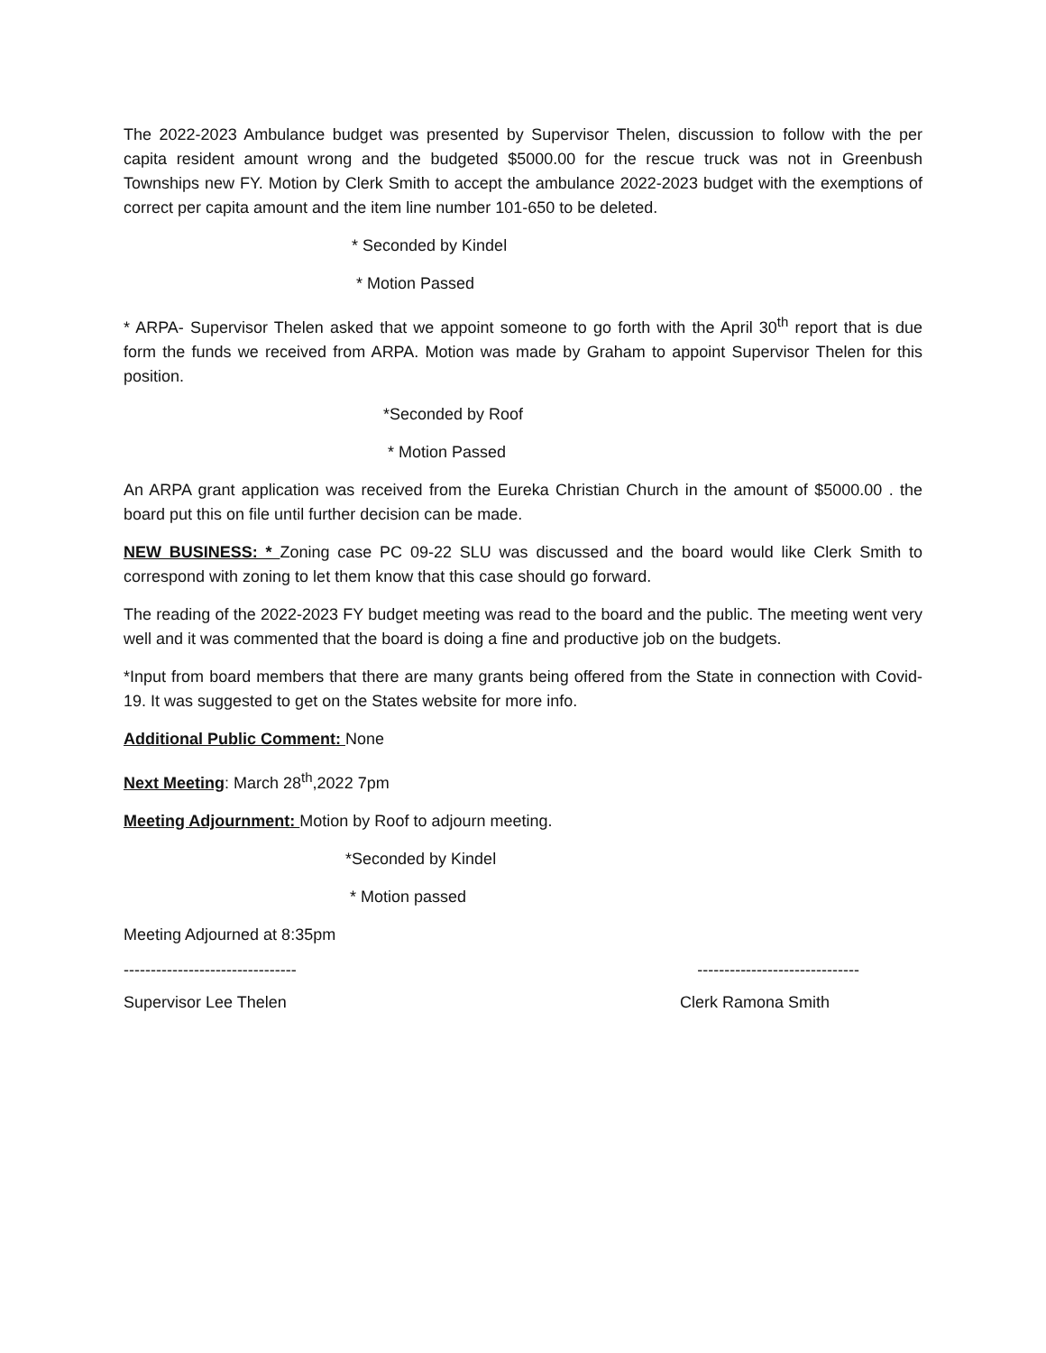The 2022-2023 Ambulance budget was presented by Supervisor Thelen, discussion to follow with the per capita resident amount wrong and the budgeted $5000.00 for the rescue truck was not in Greenbush Townships new FY. Motion by Clerk Smith to accept the ambulance 2022-2023 budget with the exemptions of correct per capita amount and the item line number 101-650 to be deleted.
* Seconded by Kindel
* Motion Passed
* ARPA- Supervisor Thelen asked that we appoint someone to go forth with the April 30<sup>th</sup> report that is due form the funds we received from ARPA. Motion was made by Graham to appoint Supervisor Thelen for this position.
*Seconded by Roof
* Motion Passed
An ARPA grant application was received from the Eureka Christian Church in the amount of $5000.00 . the board put this on file until further decision can be made.
NEW BUSINESS: * Zoning case PC 09-22 SLU was discussed and the board would like Clerk Smith to correspond with zoning to let them know that this case should go forward.
The reading of the 2022-2023 FY budget meeting was read to the board and the public. The meeting went very well and it was commented that the board is doing a fine and productive job on the budgets.
*Input from board members that there are many grants being offered from the State in connection with Covid-19. It was suggested to get on the States website for more info.
Additional Public Comment: None
Next Meeting: March 28<sup>th</sup>,2022 7pm
Meeting Adjournment: Motion by Roof to adjourn meeting.
*Seconded by Kindel
* Motion passed
Meeting Adjourned at 8:35pm
-------------------------------- ------------------------------
Supervisor Lee Thelen Clerk Ramona Smith